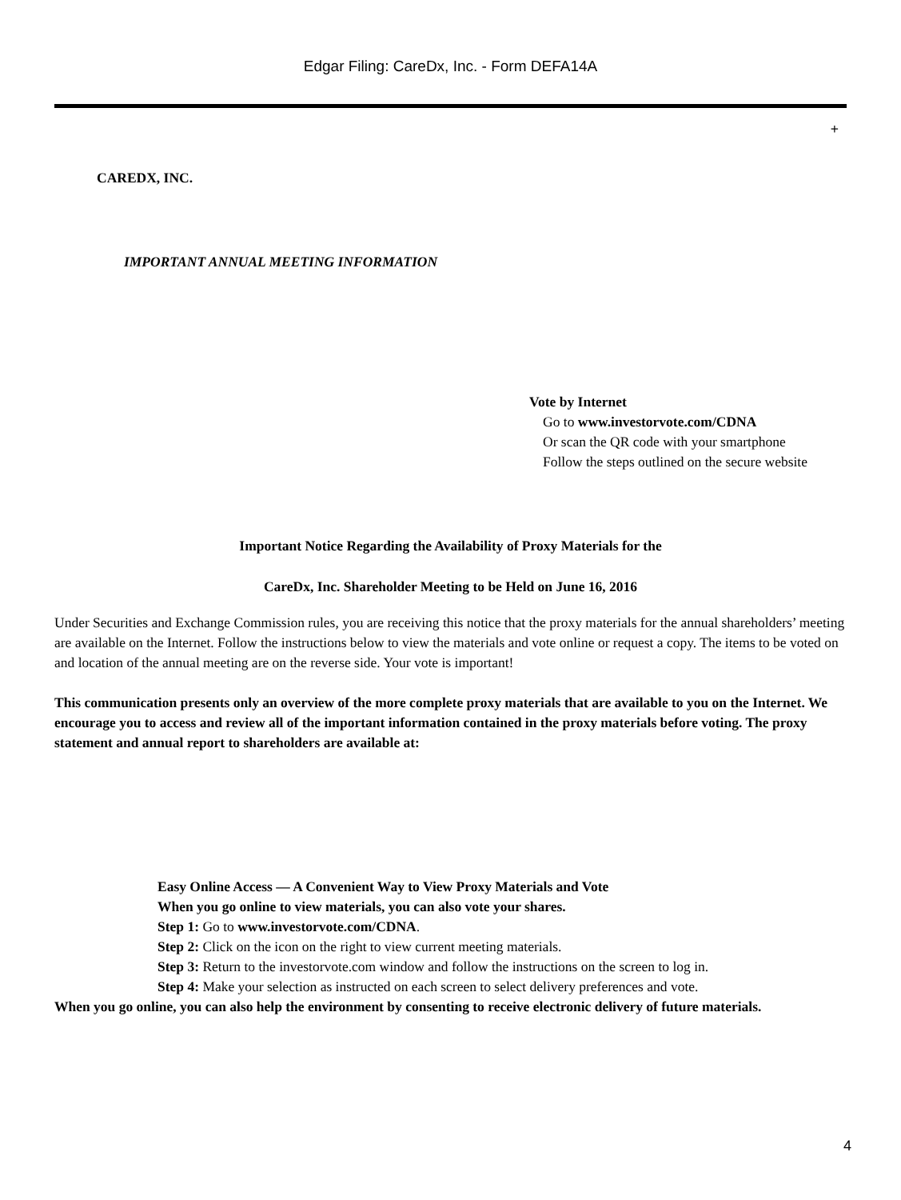Edgar Filing: CareDx, Inc. - Form DEFA14A
+
CAREDX, INC.
IMPORTANT ANNUAL MEETING INFORMATION
Vote by Internet
Go to www.investorvote.com/CDNA
Or scan the QR code with your smartphone
Follow the steps outlined on the secure website
Important Notice Regarding the Availability of Proxy Materials for the
CareDx, Inc. Shareholder Meeting to be Held on June 16, 2016
Under Securities and Exchange Commission rules, you are receiving this notice that the proxy materials for the annual shareholders’ meeting are available on the Internet. Follow the instructions below to view the materials and vote online or request a copy. The items to be voted on and location of the annual meeting are on the reverse side. Your vote is important!
This communication presents only an overview of the more complete proxy materials that are available to you on the Internet. We encourage you to access and review all of the important information contained in the proxy materials before voting. The proxy statement and annual report to shareholders are available at:
Easy Online Access — A Convenient Way to View Proxy Materials and Vote
When you go online to view materials, you can also vote your shares.
Step 1: Go to www.investorvote.com/CDNA.
Step 2: Click on the icon on the right to view current meeting materials.
Step 3: Return to the investorvote.com window and follow the instructions on the screen to log in.
Step 4: Make your selection as instructed on each screen to select delivery preferences and vote.
When you go online, you can also help the environment by consenting to receive electronic delivery of future materials.
4